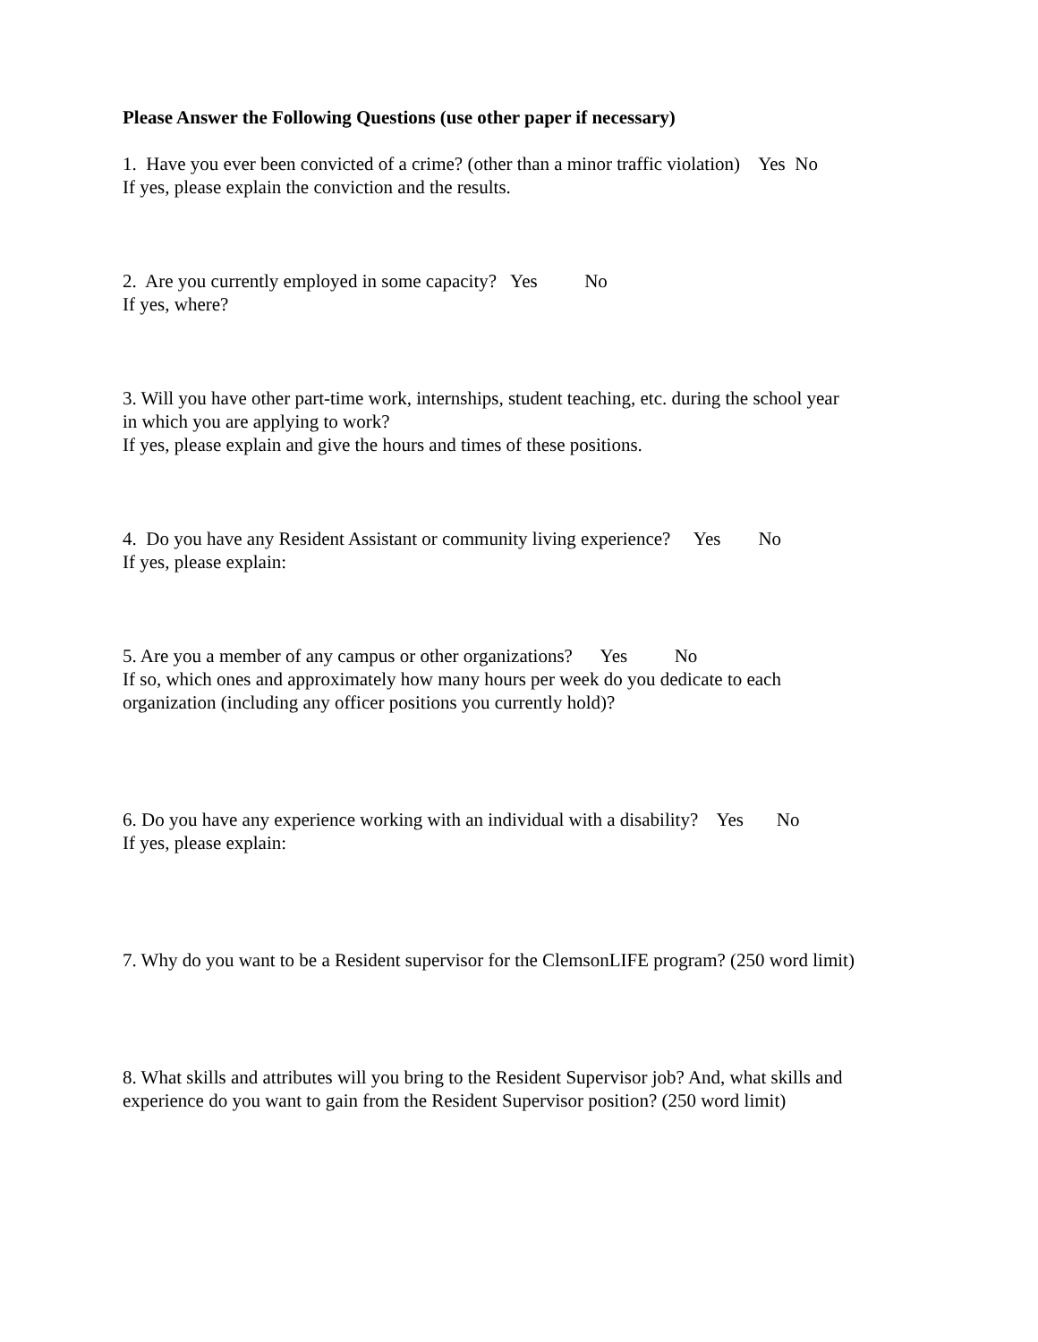Please Answer the Following Questions (use other paper if necessary)
1. Have you ever been convicted of a crime? (other than a minor traffic violation) Yes No
If yes, please explain the conviction and the results.
2. Are you currently employed in some capacity? Yes No
If yes, where?
3. Will you have other part-time work, internships, student teaching, etc. during the school year
in which you are applying to work?
If yes, please explain and give the hours and times of these positions.
4. Do you have any Resident Assistant or community living experience? Yes No
If yes, please explain:
5. Are you a member of any campus or other organizations? Yes No
If so, which ones and approximately how many hours per week do you dedicate to each
organization (including any officer positions you currently hold)?
6. Do you have any experience working with an individual with a disability? Yes No
If yes, please explain:
7. Why do you want to be a Resident supervisor for the ClemsonLIFE program? (250 word limit)
8. What skills and attributes will you bring to the Resident Supervisor job? And, what skills and
experience do you want to gain from the Resident Supervisor position? (250 word limit)